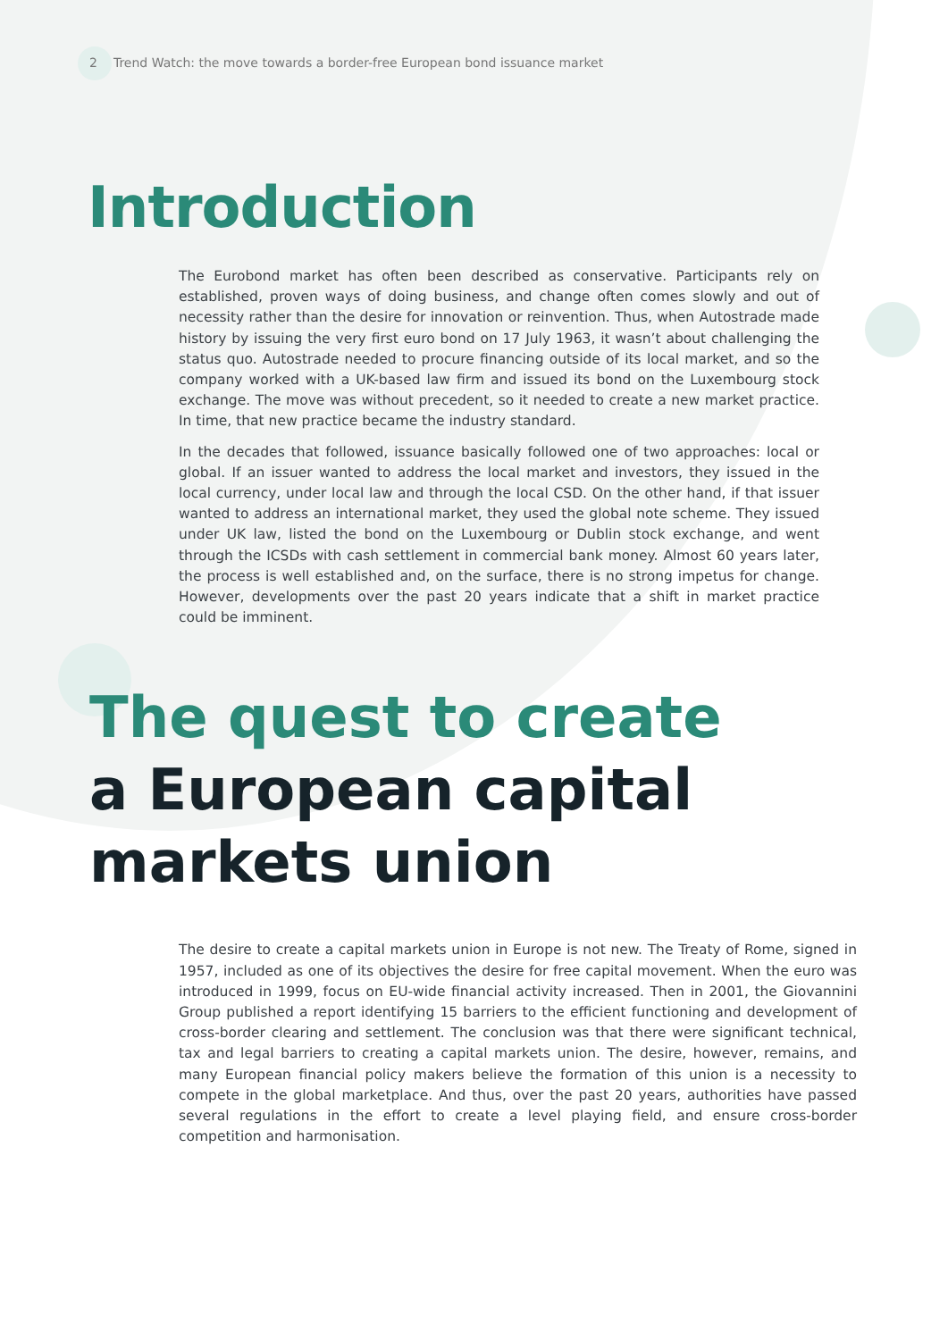2 Trend Watch: the move towards a border-free European bond issuance market
Introduction
The Eurobond market has often been described as conservative. Participants rely on established, proven ways of doing business, and change often comes slowly and out of necessity rather than the desire for innovation or reinvention. Thus, when Autostrade made history by issuing the very first euro bond on 17 July 1963, it wasn’t about challenging the status quo. Autostrade needed to procure financing outside of its local market, and so the company worked with a UK-based law firm and issued its bond on the Luxembourg stock exchange. The move was without precedent, so it needed to create a new market practice. In time, that new practice became the industry standard.
In the decades that followed, issuance basically followed one of two approaches: local or global. If an issuer wanted to address the local market and investors, they issued in the local currency, under local law and through the local CSD. On the other hand, if that issuer wanted to address an international market, they used the global note scheme. They issued under UK law, listed the bond on the Luxembourg or Dublin stock exchange, and went through the ICSDs with cash settlement in commercial bank money. Almost 60 years later, the process is well established and, on the surface, there is no strong impetus for change. However, developments over the past 20 years indicate that a shift in market practice could be imminent.
The quest to create
a European capital
markets union
The desire to create a capital markets union in Europe is not new. The Treaty of Rome, signed in 1957, included as one of its objectives the desire for free capital movement. When the euro was introduced in 1999, focus on EU-wide financial activity increased. Then in 2001, the Giovannini Group published a report identifying 15 barriers to the efficient functioning and development of cross-border clearing and settlement. The conclusion was that there were significant technical, tax and legal barriers to creating a capital markets union. The desire, however, remains, and many European financial policy makers believe the formation of this union is a necessity to compete in the global marketplace. And thus, over the past 20 years, authorities have passed several regulations in the effort to create a level playing field, and ensure cross-border competition and harmonisation.